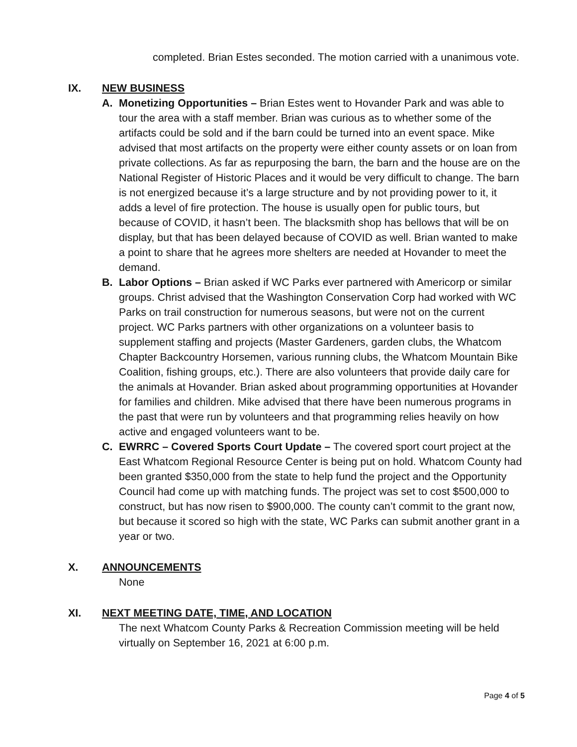completed. Brian Estes seconded. The motion carried with a unanimous vote.
IX. NEW BUSINESS
A. Monetizing Opportunities – Brian Estes went to Hovander Park and was able to tour the area with a staff member. Brian was curious as to whether some of the artifacts could be sold and if the barn could be turned into an event space. Mike advised that most artifacts on the property were either county assets or on loan from private collections. As far as repurposing the barn, the barn and the house are on the National Register of Historic Places and it would be very difficult to change. The barn is not energized because it’s a large structure and by not providing power to it, it adds a level of fire protection. The house is usually open for public tours, but because of COVID, it hasn’t been. The blacksmith shop has bellows that will be on display, but that has been delayed because of COVID as well. Brian wanted to make a point to share that he agrees more shelters are needed at Hovander to meet the demand.
B. Labor Options – Brian asked if WC Parks ever partnered with Americorp or similar groups. Christ advised that the Washington Conservation Corp had worked with WC Parks on trail construction for numerous seasons, but were not on the current project. WC Parks partners with other organizations on a volunteer basis to supplement staffing and projects (Master Gardeners, garden clubs, the Whatcom Chapter Backcountry Horsemen, various running clubs, the Whatcom Mountain Bike Coalition, fishing groups, etc.). There are also volunteers that provide daily care for the animals at Hovander. Brian asked about programming opportunities at Hovander for families and children. Mike advised that there have been numerous programs in the past that were run by volunteers and that programming relies heavily on how active and engaged volunteers want to be.
C. EWRRC – Covered Sports Court Update – The covered sport court project at the East Whatcom Regional Resource Center is being put on hold. Whatcom County had been granted $350,000 from the state to help fund the project and the Opportunity Council had come up with matching funds. The project was set to cost $500,000 to construct, but has now risen to $900,000. The county can’t commit to the grant now, but because it scored so high with the state, WC Parks can submit another grant in a year or two.
X. ANNOUNCEMENTS
None
XI. NEXT MEETING DATE, TIME, AND LOCATION
The next Whatcom County Parks & Recreation Commission meeting will be held virtually on September 16, 2021 at 6:00 p.m.
Page 4 of 5